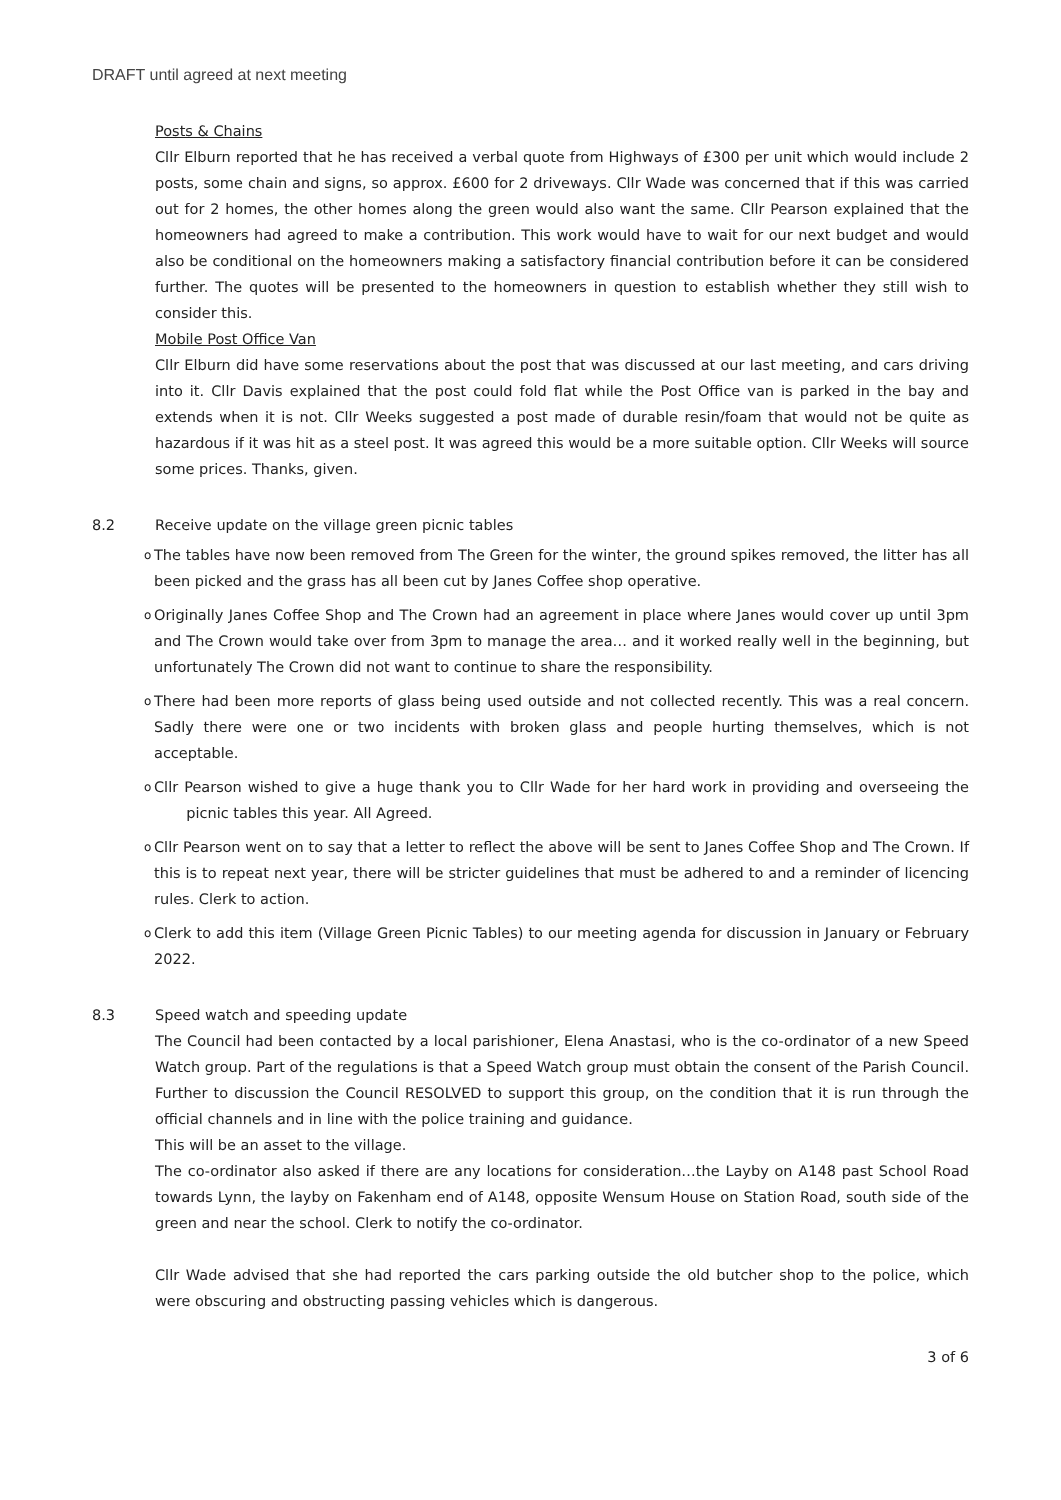DRAFT until agreed at next meeting
Posts & Chains
Cllr Elburn reported that he has received a verbal quote from Highways of £300 per unit which would include 2 posts, some chain and signs, so approx. £600 for 2 driveways. Cllr Wade was concerned that if this was carried out for 2 homes, the other homes along the green would also want the same. Cllr Pearson explained that the homeowners had agreed to make a contribution. This work would have to wait for our next budget and would also be conditional on the homeowners making a satisfactory financial contribution before it can be considered further. The quotes will be presented to the homeowners in question to establish whether they still wish to consider this.
Mobile Post Office Van
Cllr Elburn did have some reservations about the post that was discussed at our last meeting, and cars driving into it. Cllr Davis explained that the post could fold flat while the Post Office van is parked in the bay and extends when it is not. Cllr Weeks suggested a post made of durable resin/foam that would not be quite as hazardous if it was hit as a steel post. It was agreed this would be a more suitable option. Cllr Weeks will source some prices. Thanks, given.
8.2 Receive update on the village green picnic tables
o The tables have now been removed from The Green for the winter, the ground spikes removed, the litter has all been picked and the grass has all been cut by Janes Coffee shop operative.
o Originally Janes Coffee Shop and The Crown had an agreement in place where Janes would cover up until 3pm and The Crown would take over from 3pm to manage the area… and it worked really well in the beginning, but unfortunately The Crown did not want to continue to share the responsibility.
o There had been more reports of glass being used outside and not collected recently. This was a real concern. Sadly there were one or two incidents with broken glass and people hurting themselves, which is not acceptable.
o Cllr Pearson wished to give a huge thank you to Cllr Wade for her hard work in providing and overseeing the picnic tables this year. All Agreed.
o Cllr Pearson went on to say that a letter to reflect the above will be sent to Janes Coffee Shop and The Crown. If this is to repeat next year, there will be stricter guidelines that must be adhered to and a reminder of licencing rules. Clerk to action.
o Clerk to add this item (Village Green Picnic Tables) to our meeting agenda for discussion in January or February 2022.
8.3 Speed watch and speeding update
The Council had been contacted by a local parishioner, Elena Anastasi, who is the co-ordinator of a new Speed Watch group. Part of the regulations is that a Speed Watch group must obtain the consent of the Parish Council. Further to discussion the Council RESOLVED to support this group, on the condition that it is run through the official channels and in line with the police training and guidance.
This will be an asset to the village.
The co-ordinator also asked if there are any locations for consideration…the Layby on A148 past School Road towards Lynn, the layby on Fakenham end of A148, opposite Wensum House on Station Road, south side of the green and near the school. Clerk to notify the co-ordinator.
Cllr Wade advised that she had reported the cars parking outside the old butcher shop to the police, which were obscuring and obstructing passing vehicles which is dangerous.
3 of 6